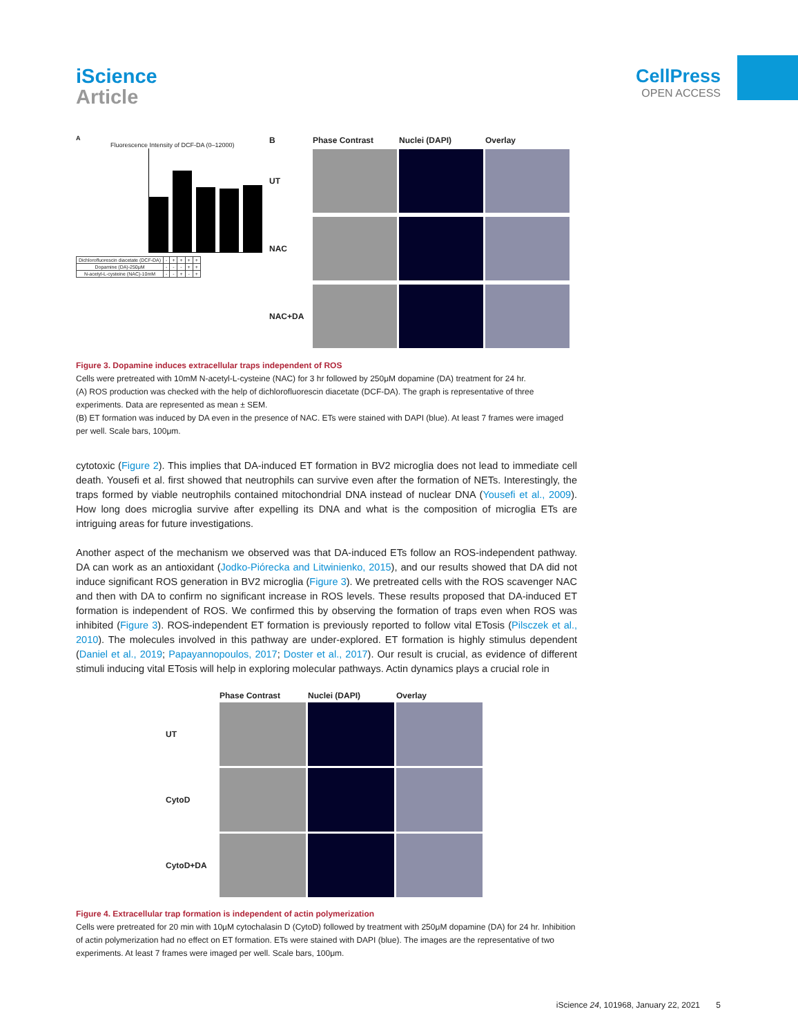iScience
Article
CellPress
OPEN ACCESS
A
Fluorescence Intensity of DCF-DA (0–12000)
| Dichlorofluorescin diacetate (DCF-DA) | - | + | + | + | + |
| Dopamine (DA)-250μM | - | - | - | + | + |
| N-acetyl-L-cysteine (NAC)-10mM | - | - | + | - | + |
B Phase Contrast Nuclei (DAPI) Overlay UT
NAC
NAC+DA
Figure 3. Dopamine induces extracellular traps independent of ROS
Cells were pretreated with 10mM N-acetyl-L-cysteine (NAC) for 3 hr followed by 250μM dopamine (DA) treatment for 24 hr.
(A) ROS production was checked with the help of dichlorofluorescin diacetate (DCF-DA). The graph is representative of three experiments. Data are represented as mean ± SEM.
(B) ET formation was induced by DA even in the presence of NAC. ETs were stained with DAPI (blue). At least 7 frames were imaged per well. Scale bars, 100μm.
cytotoxic (Figure 2). This implies that DA-induced ET formation in BV2 microglia does not lead to immediate cell death. Yousefi et al. first showed that neutrophils can survive even after the formation of NETs. Interestingly, the traps formed by viable neutrophils contained mitochondrial DNA instead of nuclear DNA (Yousefi et al., 2009). How long does microglia survive after expelling its DNA and what is the composition of microglia ETs are intriguing areas for future investigations.
Another aspect of the mechanism we observed was that DA-induced ETs follow an ROS-independent pathway. DA can work as an antioxidant (Jodko-Piórecka and Litwinienko, 2015), and our results showed that DA did not induce significant ROS generation in BV2 microglia (Figure 3). We pretreated cells with the ROS scavenger NAC and then with DA to confirm no significant increase in ROS levels. These results proposed that DA-induced ET formation is independent of ROS. We confirmed this by observing the formation of traps even when ROS was inhibited (Figure 3). ROS-independent ET formation is previously reported to follow vital ETosis (Pilsczek et al., 2010). The molecules involved in this pathway are under-explored. ET formation is highly stimulus dependent (Daniel et al., 2019; Papayannopoulos, 2017; Doster et al., 2017). Our result is crucial, as evidence of different stimuli inducing vital ETosis will help in exploring molecular pathways. Actin dynamics plays a crucial role in
Phase Contrast Nuclei (DAPI) Overlay UT
CytoD
CytoD+DA
Figure 4. Extracellular trap formation is independent of actin polymerization
Cells were pretreated for 20 min with 10μM cytochalasin D (CytoD) followed by treatment with 250μM dopamine (DA) for 24 hr. Inhibition of actin polymerization had no effect on ET formation. ETs were stained with DAPI (blue). The images are the representative of two experiments. At least 7 frames were imaged per well. Scale bars, 100μm.
iScience 24, 101968, January 22, 2021 5